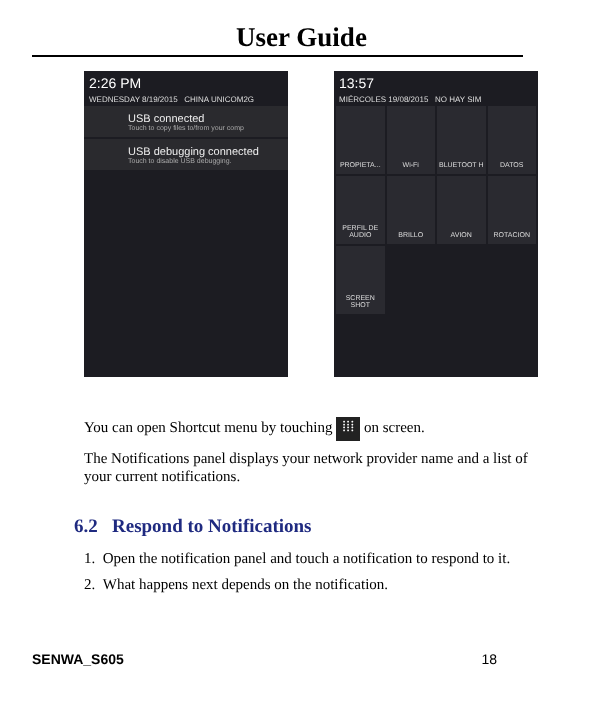User Guide
2:26 PM
WEDNESDAY 8/19/2015 CHINA UNICOM2G
USB connected
Touch to copy files to/from your comp
USB debugging connected
Touch to disable USB debugging.
13:57
MIÉRCOLES 19/08/2015 NO HAY SIM
PROPIETA...
Wi-Fi
BLUETOOT H
DATOS
PERFIL DE AUDIO
BRILLO
AVION
ROTACION
SCREEN SHOT
You can open Shortcut menu by touching ⁞⁞⁞ on screen.
The Notifications panel displays your network provider name and a list of your current notifications.
6.2 Respond to Notifications
1. Open the notification panel and touch a notification to respond to it.
2. What happens next depends on the notification.
SENWA_S605 18